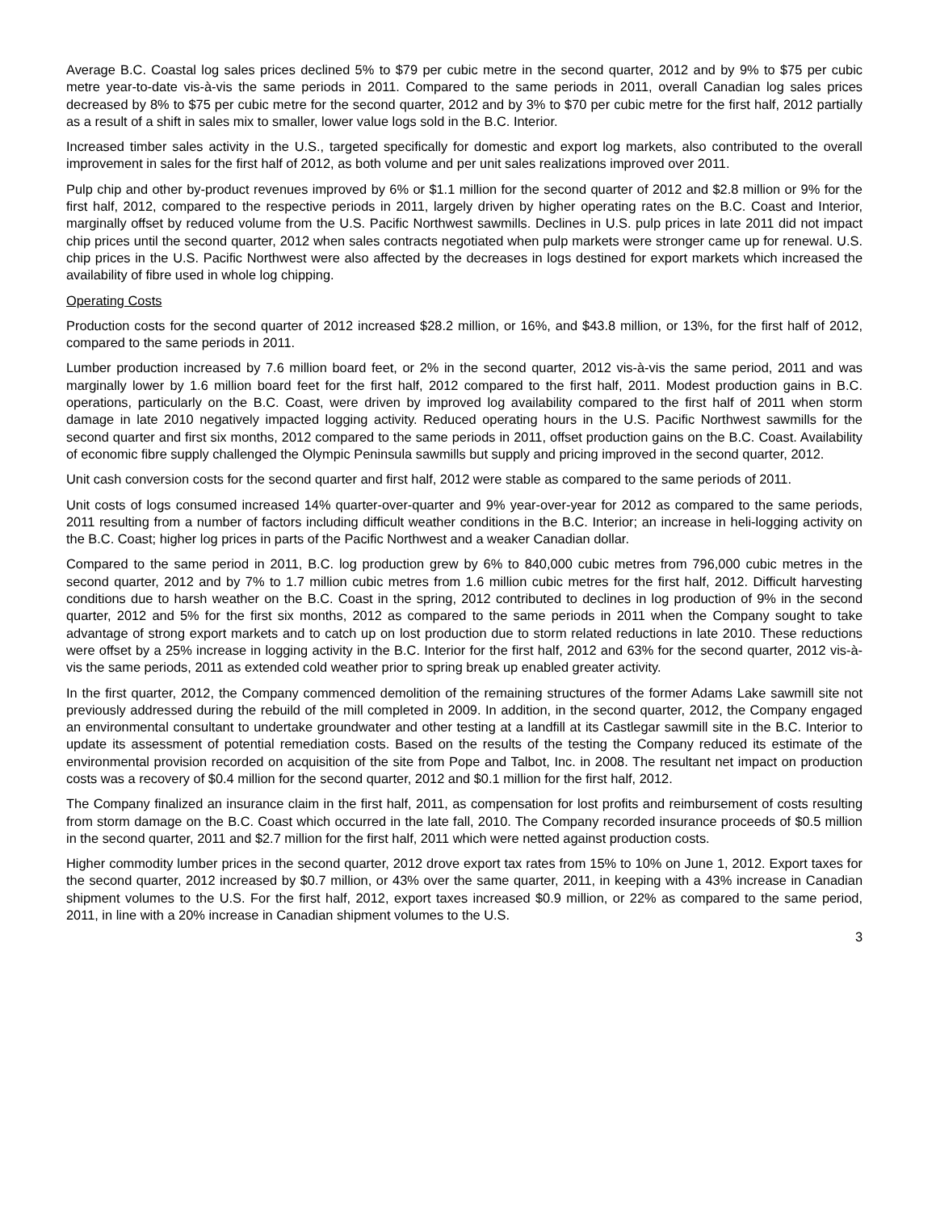Average B.C. Coastal log sales prices declined 5% to $79 per cubic metre in the second quarter, 2012 and by 9% to $75 per cubic metre year-to-date vis-à-vis the same periods in 2011. Compared to the same periods in 2011, overall Canadian log sales prices decreased by 8% to $75 per cubic metre for the second quarter, 2012 and by 3% to $70 per cubic metre for the first half, 2012 partially as a result of a shift in sales mix to smaller, lower value logs sold in the B.C. Interior.
Increased timber sales activity in the U.S., targeted specifically for domestic and export log markets, also contributed to the overall improvement in sales for the first half of 2012, as both volume and per unit sales realizations improved over 2011.
Pulp chip and other by-product revenues improved by 6% or $1.1 million for the second quarter of 2012 and $2.8 million or 9% for the first half, 2012, compared to the respective periods in 2011, largely driven by higher operating rates on the B.C. Coast and Interior, marginally offset by reduced volume from the U.S. Pacific Northwest sawmills. Declines in U.S. pulp prices in late 2011 did not impact chip prices until the second quarter, 2012 when sales contracts negotiated when pulp markets were stronger came up for renewal. U.S. chip prices in the U.S. Pacific Northwest were also affected by the decreases in logs destined for export markets which increased the availability of fibre used in whole log chipping.
Operating Costs
Production costs for the second quarter of 2012 increased $28.2 million, or 16%, and $43.8 million, or 13%, for the first half of 2012, compared to the same periods in 2011.
Lumber production increased by 7.6 million board feet, or 2% in the second quarter, 2012 vis-à-vis the same period, 2011 and was marginally lower by 1.6 million board feet for the first half, 2012 compared to the first half, 2011. Modest production gains in B.C. operations, particularly on the B.C. Coast, were driven by improved log availability compared to the first half of 2011 when storm damage in late 2010 negatively impacted logging activity. Reduced operating hours in the U.S. Pacific Northwest sawmills for the second quarter and first six months, 2012 compared to the same periods in 2011, offset production gains on the B.C. Coast. Availability of economic fibre supply challenged the Olympic Peninsula sawmills but supply and pricing improved in the second quarter, 2012.
Unit cash conversion costs for the second quarter and first half, 2012 were stable as compared to the same periods of 2011.
Unit costs of logs consumed increased 14% quarter-over-quarter and 9% year-over-year for 2012 as compared to the same periods, 2011 resulting from a number of factors including difficult weather conditions in the B.C. Interior; an increase in heli-logging activity on the B.C. Coast; higher log prices in parts of the Pacific Northwest and a weaker Canadian dollar.
Compared to the same period in 2011, B.C. log production grew by 6% to 840,000 cubic metres from 796,000 cubic metres in the second quarter, 2012 and by 7% to 1.7 million cubic metres from 1.6 million cubic metres for the first half, 2012. Difficult harvesting conditions due to harsh weather on the B.C. Coast in the spring, 2012 contributed to declines in log production of 9% in the second quarter, 2012 and 5% for the first six months, 2012 as compared to the same periods in 2011 when the Company sought to take advantage of strong export markets and to catch up on lost production due to storm related reductions in late 2010. These reductions were offset by a 25% increase in logging activity in the B.C. Interior for the first half, 2012 and 63% for the second quarter, 2012 vis-à-vis the same periods, 2011 as extended cold weather prior to spring break up enabled greater activity.
In the first quarter, 2012, the Company commenced demolition of the remaining structures of the former Adams Lake sawmill site not previously addressed during the rebuild of the mill completed in 2009. In addition, in the second quarter, 2012, the Company engaged an environmental consultant to undertake groundwater and other testing at a landfill at its Castlegar sawmill site in the B.C. Interior to update its assessment of potential remediation costs. Based on the results of the testing the Company reduced its estimate of the environmental provision recorded on acquisition of the site from Pope and Talbot, Inc. in 2008. The resultant net impact on production costs was a recovery of $0.4 million for the second quarter, 2012 and $0.1 million for the first half, 2012.
The Company finalized an insurance claim in the first half, 2011, as compensation for lost profits and reimbursement of costs resulting from storm damage on the B.C. Coast which occurred in the late fall, 2010. The Company recorded insurance proceeds of $0.5 million in the second quarter, 2011 and $2.7 million for the first half, 2011 which were netted against production costs.
Higher commodity lumber prices in the second quarter, 2012 drove export tax rates from 15% to 10% on June 1, 2012. Export taxes for the second quarter, 2012 increased by $0.7 million, or 43% over the same quarter, 2011, in keeping with a 43% increase in Canadian shipment volumes to the U.S. For the first half, 2012, export taxes increased $0.9 million, or 22% as compared to the same period, 2011, in line with a 20% increase in Canadian shipment volumes to the U.S.
3